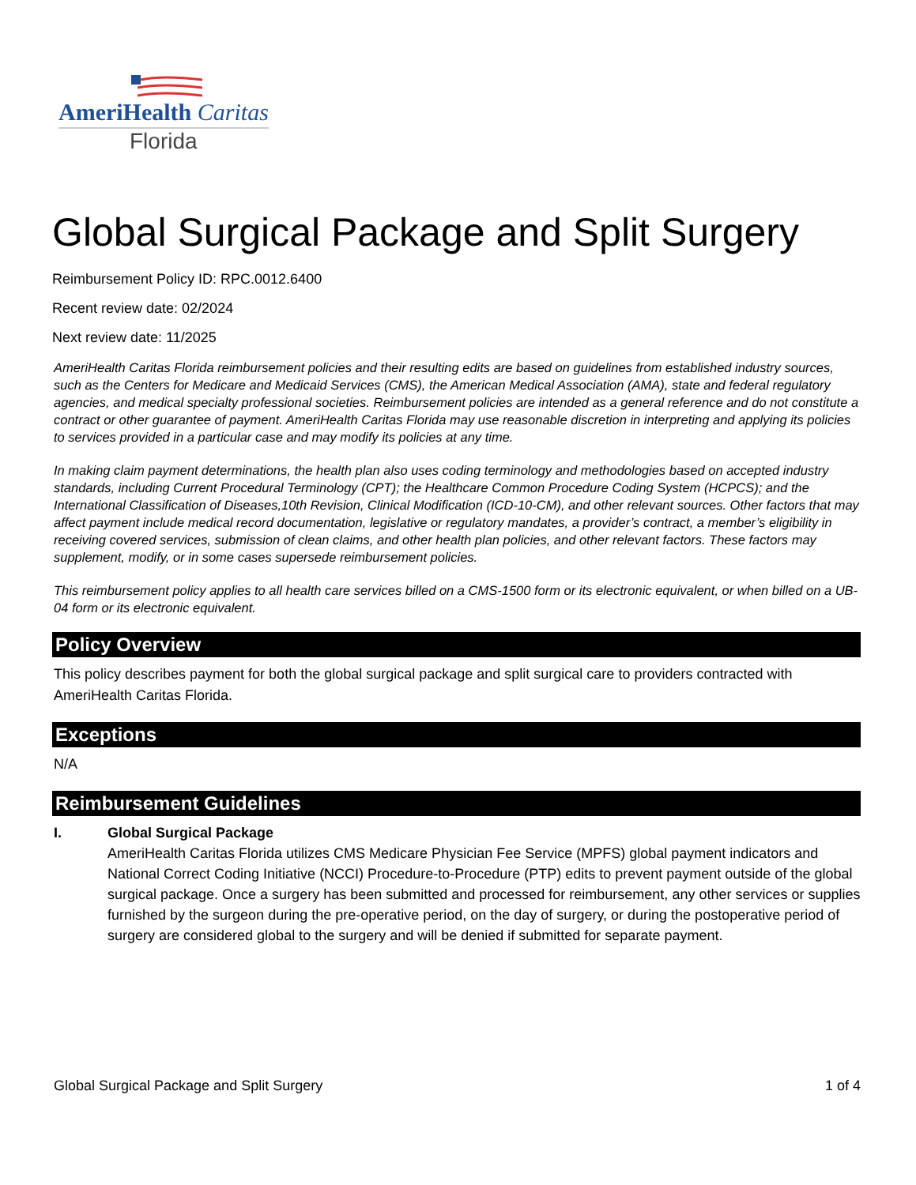AmeriHealth Caritas
Florida
Global Surgical Package and Split Surgery
Reimbursement Policy ID: RPC.0012.6400
Recent review date: 02/2024
Next review date: 11/2025
AmeriHealth Caritas Florida reimbursement policies and their resulting edits are based on guidelines from established industry sources, such as the Centers for Medicare and Medicaid Services (CMS), the American Medical Association (AMA), state and federal regulatory agencies, and medical specialty professional societies. Reimbursement policies are intended as a general reference and do not constitute a contract or other guarantee of payment. AmeriHealth Caritas Florida may use reasonable discretion in interpreting and applying its policies to services provided in a particular case and may modify its policies at any time.
In making claim payment determinations, the health plan also uses coding terminology and methodologies based on accepted industry standards, including Current Procedural Terminology (CPT); the Healthcare Common Procedure Coding System (HCPCS); and the International Classification of Diseases,10th Revision, Clinical Modification (ICD-10-CM), and other relevant sources. Other factors that may affect payment include medical record documentation, legislative or regulatory mandates, a provider’s contract, a member’s eligibility in receiving covered services, submission of clean claims, and other health plan policies, and other relevant factors. These factors may supplement, modify, or in some cases supersede reimbursement policies.
This reimbursement policy applies to all health care services billed on a CMS-1500 form or its electronic equivalent, or when billed on a UB-04 form or its electronic equivalent.
Policy Overview
This policy describes payment for both the global surgical package and split surgical care to providers contracted with AmeriHealth Caritas Florida.
Exceptions
N/A
Reimbursement Guidelines
I. Global Surgical Package
AmeriHealth Caritas Florida utilizes CMS Medicare Physician Fee Service (MPFS) global payment indicators and National Correct Coding Initiative (NCCI) Procedure-to-Procedure (PTP) edits to prevent payment outside of the global surgical package. Once a surgery has been submitted and processed for reimbursement, any other services or supplies furnished by the surgeon during the pre-operative period, on the day of surgery, or during the postoperative period of surgery are considered global to the surgery and will be denied if submitted for separate payment.
Global Surgical Package and Split Surgery 1 of 4